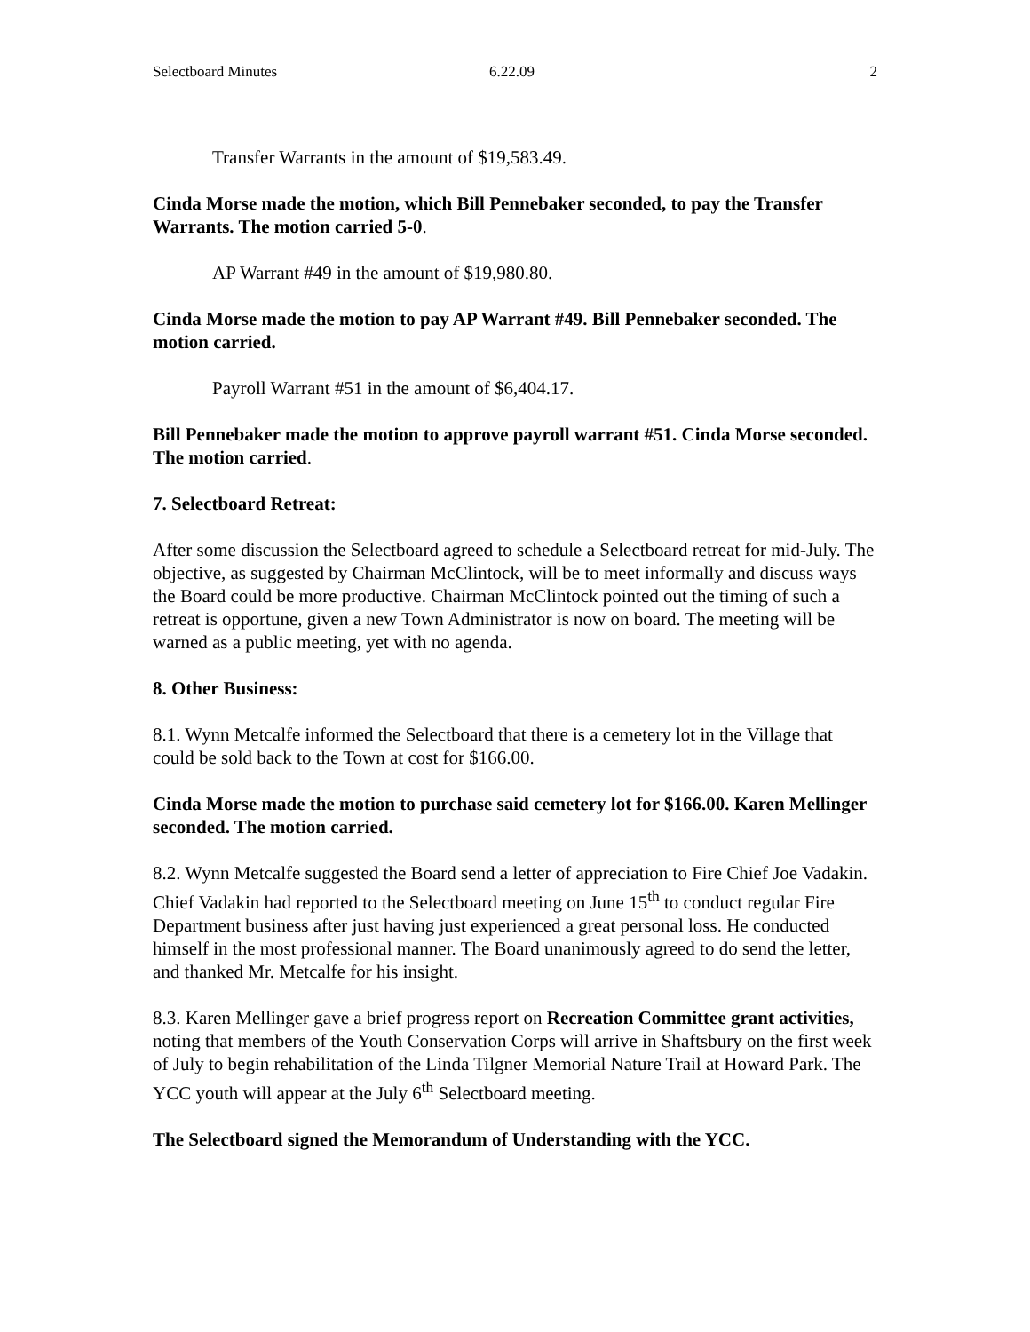Selectboard Minutes 6.22.09 2
Transfer Warrants in the amount of $19,583.49.
Cinda Morse made the motion, which Bill Pennebaker seconded, to pay the Transfer Warrants. The motion carried 5-0.
AP Warrant #49 in the amount of $19,980.80.
Cinda Morse made the motion to pay AP Warrant #49. Bill Pennebaker seconded. The motion carried.
Payroll Warrant #51 in the amount of $6,404.17.
Bill Pennebaker made the motion to approve payroll warrant #51. Cinda Morse seconded. The motion carried.
7. Selectboard Retreat:
After some discussion the Selectboard agreed to schedule a Selectboard retreat for mid-July. The objective, as suggested by Chairman McClintock, will be to meet informally and discuss ways the Board could be more productive. Chairman McClintock pointed out the timing of such a retreat is opportune, given a new Town Administrator is now on board. The meeting will be warned as a public meeting, yet with no agenda.
8. Other Business:
8.1. Wynn Metcalfe informed the Selectboard that there is a cemetery lot in the Village that could be sold back to the Town at cost for $166.00.
Cinda Morse made the motion to purchase said cemetery lot for $166.00. Karen Mellinger seconded. The motion carried.
8.2. Wynn Metcalfe suggested the Board send a letter of appreciation to Fire Chief Joe Vadakin. Chief Vadakin had reported to the Selectboard meeting on June 15<sup>th</sup> to conduct regular Fire Department business after just having just experienced a great personal loss. He conducted himself in the most professional manner. The Board unanimously agreed to do send the letter, and thanked Mr. Metcalfe for his insight.
8.3. Karen Mellinger gave a brief progress report on Recreation Committee grant activities, noting that members of the Youth Conservation Corps will arrive in Shaftsbury on the first week of July to begin rehabilitation of the Linda Tilgner Memorial Nature Trail at Howard Park. The YCC youth will appear at the July 6<sup>th</sup> Selectboard meeting.
The Selectboard signed the Memorandum of Understanding with the YCC.